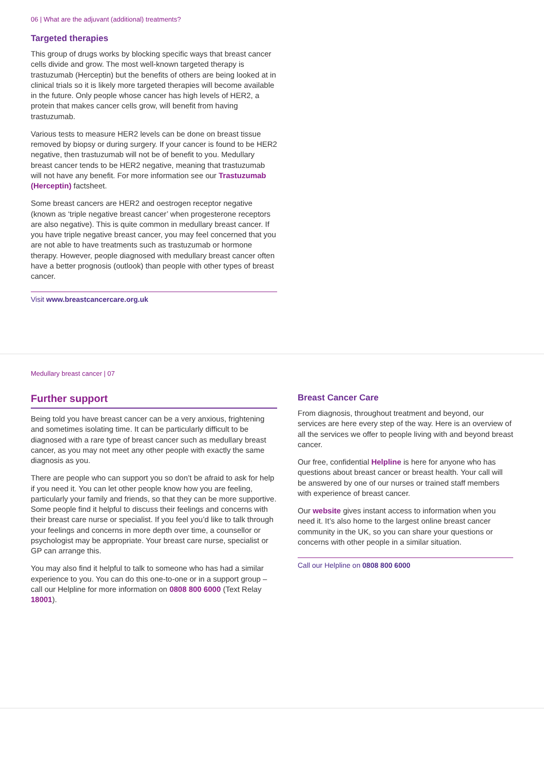06 | What are the adjuvant (additional) treatments?
Targeted therapies
This group of drugs works by blocking specific ways that breast cancer cells divide and grow. The most well-known targeted therapy is trastuzumab (Herceptin) but the benefits of others are being looked at in clinical trials so it is likely more targeted therapies will become available in the future. Only people whose cancer has high levels of HER2, a protein that makes cancer cells grow, will benefit from having trastuzumab.
Various tests to measure HER2 levels can be done on breast tissue removed by biopsy or during surgery. If your cancer is found to be HER2 negative, then trastuzumab will not be of benefit to you. Medullary breast cancer tends to be HER2 negative, meaning that trastuzumab will not have any benefit. For more information see our Trastuzumab (Herceptin) factsheet.
Some breast cancers are HER2 and oestrogen receptor negative (known as ‘triple negative breast cancer’ when progesterone receptors are also negative). This is quite common in medullary breast cancer. If you have triple negative breast cancer, you may feel concerned that you are not able to have treatments such as trastuzumab or hormone therapy. However, people diagnosed with medullary breast cancer often have a better prognosis (outlook) than people with other types of breast cancer.
Visit www.breastcancercare.org.uk
Medullary breast cancer | 07
Further support
Being told you have breast cancer can be a very anxious, frightening and sometimes isolating time. It can be particularly difficult to be diagnosed with a rare type of breast cancer such as medullary breast cancer, as you may not meet any other people with exactly the same diagnosis as you.
There are people who can support you so don’t be afraid to ask for help if you need it. You can let other people know how you are feeling, particularly your family and friends, so that they can be more supportive. Some people find it helpful to discuss their feelings and concerns with their breast care nurse or specialist. If you feel you’d like to talk through your feelings and concerns in more depth over time, a counsellor or psychologist may be appropriate. Your breast care nurse, specialist or GP can arrange this.
You may also find it helpful to talk to someone who has had a similar experience to you. You can do this one-to-one or in a support group – call our Helpline for more information on 0808 800 6000 (Text Relay 18001).
Breast Cancer Care
From diagnosis, throughout treatment and beyond, our services are here every step of the way. Here is an overview of all the services we offer to people living with and beyond breast cancer.
Our free, confidential Helpline is here for anyone who has questions about breast cancer or breast health. Your call will be answered by one of our nurses or trained staff members with experience of breast cancer.
Our website gives instant access to information when you need it. It’s also home to the largest online breast cancer community in the UK, so you can share your questions or concerns with other people in a similar situation.
Call our Helpline on 0808 800 6000